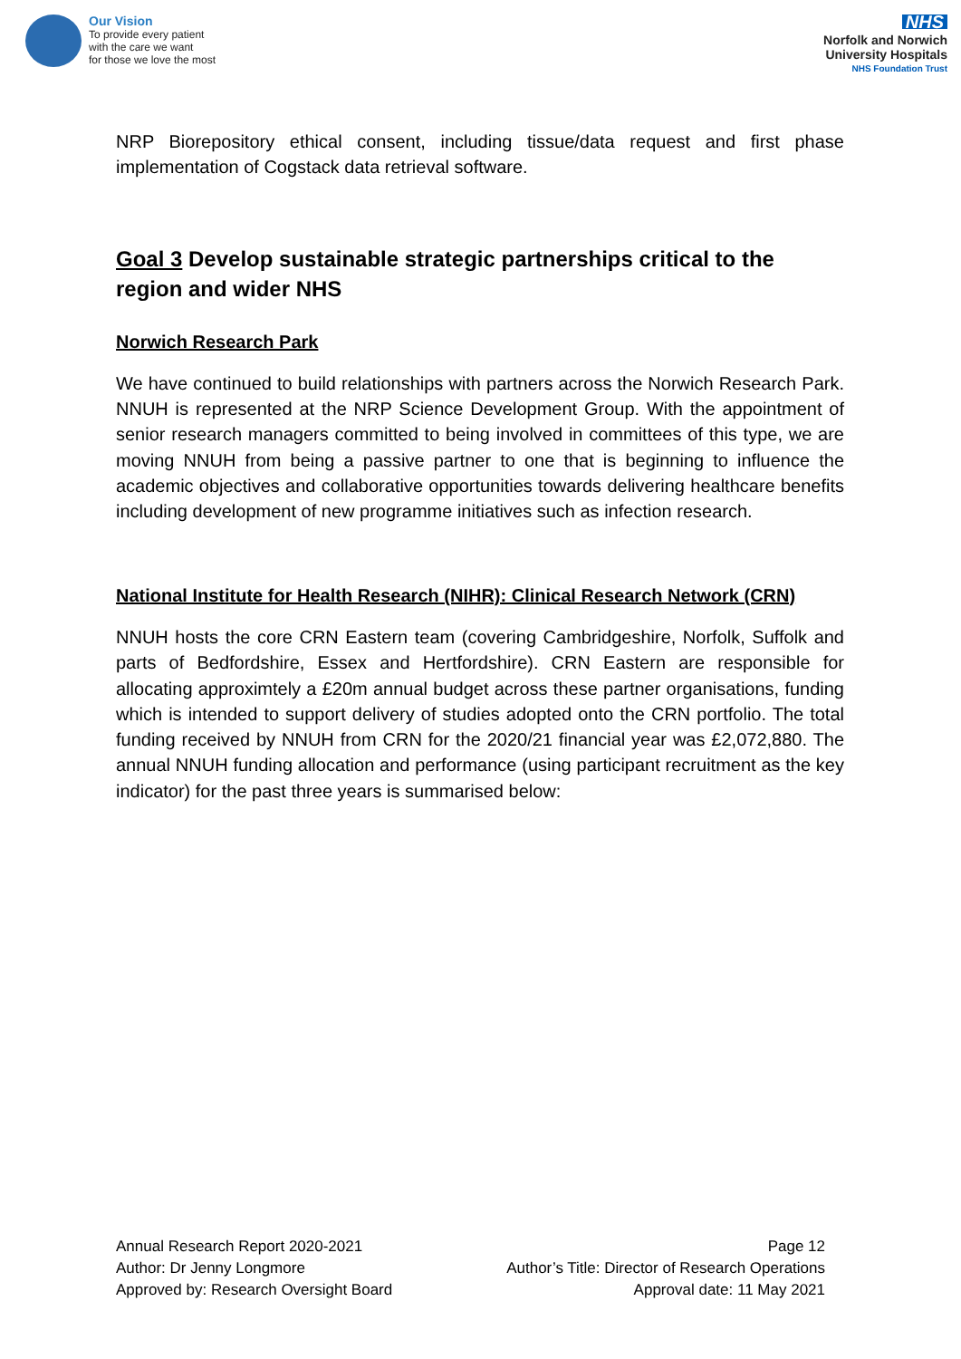Our Vision
To provide every patient
with the care we want
for those we love the most
NHS
Norfolk and Norwich
University Hospitals
NHS Foundation Trust
NRP Biorepository ethical consent, including tissue/data request and first phase implementation of Cogstack data retrieval software.
Goal 3 Develop sustainable strategic partnerships critical to the region and wider NHS
Norwich Research Park
We have continued to build relationships with partners across the Norwich Research Park. NNUH is represented at the NRP Science Development Group. With the appointment of senior research managers committed to being involved in committees of this type, we are moving NNUH from being a passive partner to one that is beginning to influence the academic objectives and collaborative opportunities towards delivering healthcare benefits including development of new programme initiatives such as infection research.
National Institute for Health Research (NIHR): Clinical Research Network (CRN)
NNUH hosts the core CRN Eastern team (covering Cambridgeshire, Norfolk, Suffolk and parts of Bedfordshire, Essex and Hertfordshire). CRN Eastern are responsible for allocating approximtely a £20m annual budget across these partner organisations, funding which is intended to support delivery of studies adopted onto the CRN portfolio. The total funding received by NNUH from CRN for the 2020/21 financial year was £2,072,880. The annual NNUH funding allocation and performance (using participant recruitment as the key indicator) for the past three years is summarised below:
Annual Research Report 2020-2021
Author: Dr Jenny Longmore
Approved by: Research Oversight Board
Page 12
Author’s Title: Director of Research Operations
Approval date: 11 May 2021